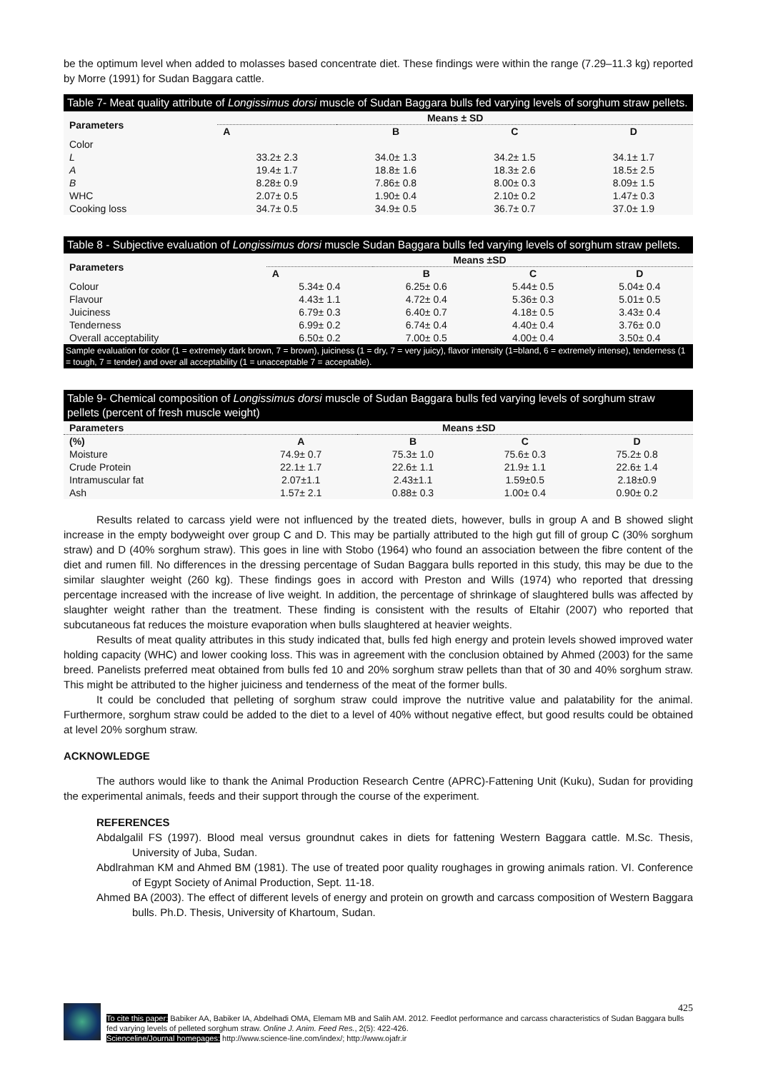be the optimum level when added to molasses based concentrate diet. These findings were within the range (7.29–11.3 kg) reported by Morre (1991) for Sudan Baggara cattle.
Table 7- Meat quality attribute of Longissimus dorsi muscle of Sudan Baggara bulls fed varying levels of sorghum straw pellets.
| Parameters | Means ± SD | | | |
| --- | --- | --- | --- | --- |
| | A | B | C | D |
| Color | | | | |
| L | 33.2± 2.3 | 34.0± 1.3 | 34.2± 1.5 | 34.1± 1.7 |
| A | 19.4± 1.7 | 18.8± 1.6 | 18.3± 2.6 | 18.5± 2.5 |
| B | 8.28± 0.9 | 7.86± 0.8 | 8.00± 0.3 | 8.09± 1.5 |
| WHC | 2.07± 0.5 | 1.90± 0.4 | 2.10± 0.2 | 1.47± 0.3 |
| Cooking loss | 34.7± 0.5 | 34.9± 0.5 | 36.7± 0.7 | 37.0± 1.9 |
Table 8 - Subjective evaluation of Longissimus dorsi muscle Sudan Baggara bulls fed varying levels of sorghum straw pellets.
| Parameters | Means ±SD | | | |
| --- | --- | --- | --- | --- |
| | A | B | C | D |
| Colour | 5.34± 0.4 | 6.25± 0.6 | 5.44± 0.5 | 5.04± 0.4 |
| Flavour | 4.43± 1.1 | 4.72± 0.4 | 5.36± 0.3 | 5.01± 0.5 |
| Juiciness | 6.79± 0.3 | 6.40± 0.7 | 4.18± 0.5 | 3.43± 0.4 |
| Tenderness | 6.99± 0.2 | 6.74± 0.4 | 4.40± 0.4 | 3.76± 0.0 |
| Overall acceptability | 6.50± 0.2 | 7.00± 0.5 | 4.00± 0.4 | 3.50± 0.4 |
Sample evaluation for color (1 = extremely dark brown, 7 = brown), juiciness (1 = dry, 7 = very juicy), flavor intensity (1=bland, 6 = extremely intense), tenderness (1 = tough, 7 = tender) and over all acceptability (1 = unacceptable 7 = acceptable).
Table 9- Chemical composition of Longissimus dorsi muscle of Sudan Baggara bulls fed varying levels of sorghum straw pellets (percent of fresh muscle weight)
| Parameters | Means ±SD | | | |
| --- | --- | --- | --- | --- |
| (%) | A | B | C | D |
| Moisture | 74.9± 0.7 | 75.3± 1.0 | 75.6± 0.3 | 75.2± 0.8 |
| Crude Protein | 22.1± 1.7 | 22.6± 1.1 | 21.9± 1.1 | 22.6± 1.4 |
| Intramuscular fat | 2.07±1.1 | 2.43±1.1 | 1.59±0.5 | 2.18±0.9 |
| Ash | 1.57± 2.1 | 0.88± 0.3 | 1.00± 0.4 | 0.90± 0.2 |
Results related to carcass yield were not influenced by the treated diets, however, bulls in group A and B showed slight increase in the empty bodyweight over group C and D. This may be partially attributed to the high gut fill of group C (30% sorghum straw) and D (40% sorghum straw). This goes in line with Stobo (1964) who found an association between the fibre content of the diet and rumen fill. No differences in the dressing percentage of Sudan Baggara bulls reported in this study, this may be due to the similar slaughter weight (260 kg). These findings goes in accord with Preston and Wills (1974) who reported that dressing percentage increased with the increase of live weight. In addition, the percentage of shrinkage of slaughtered bulls was affected by slaughter weight rather than the treatment. These finding is consistent with the results of Eltahir (2007) who reported that subcutaneous fat reduces the moisture evaporation when bulls slaughtered at heavier weights.
Results of meat quality attributes in this study indicated that, bulls fed high energy and protein levels showed improved water holding capacity (WHC) and lower cooking loss. This was in agreement with the conclusion obtained by Ahmed (2003) for the same breed. Panelists preferred meat obtained from bulls fed 10 and 20% sorghum straw pellets than that of 30 and 40% sorghum straw. This might be attributed to the higher juiciness and tenderness of the meat of the former bulls.
It could be concluded that pelleting of sorghum straw could improve the nutritive value and palatability for the animal. Furthermore, sorghum straw could be added to the diet to a level of 40% without negative effect, but good results could be obtained at level 20% sorghum straw.
ACKNOWLEDGE
The authors would like to thank the Animal Production Research Centre (APRC)-Fattening Unit (Kuku), Sudan for providing the experimental animals, feeds and their support through the course of the experiment.
REFERENCES
Abdalgalil FS (1997). Blood meal versus groundnut cakes in diets for fattening Western Baggara cattle. M.Sc. Thesis, University of Juba, Sudan.
Abdlrahman KM and Ahmed BM (1981). The use of treated poor quality roughages in growing animals ration. VI. Conference of Egypt Society of Animal Production, Sept. 11-18.
Ahmed BA (2003). The effect of different levels of energy and protein on growth and carcass composition of Western Baggara bulls. Ph.D. Thesis, University of Khartoum, Sudan.
425
To cite this paper: Babiker AA, Babiker IA, Abdelhadi OMA, Elemam MB and Salih AM. 2012. Feedlot performance and carcass characteristics of Sudan Baggara bulls fed varying levels of pelleted sorghum straw. Online J. Anim. Feed Res., 2(5): 422-426.
Scienceline/Journal homepages: http://www.science-line.com/index/; http://www.ojafr.ir